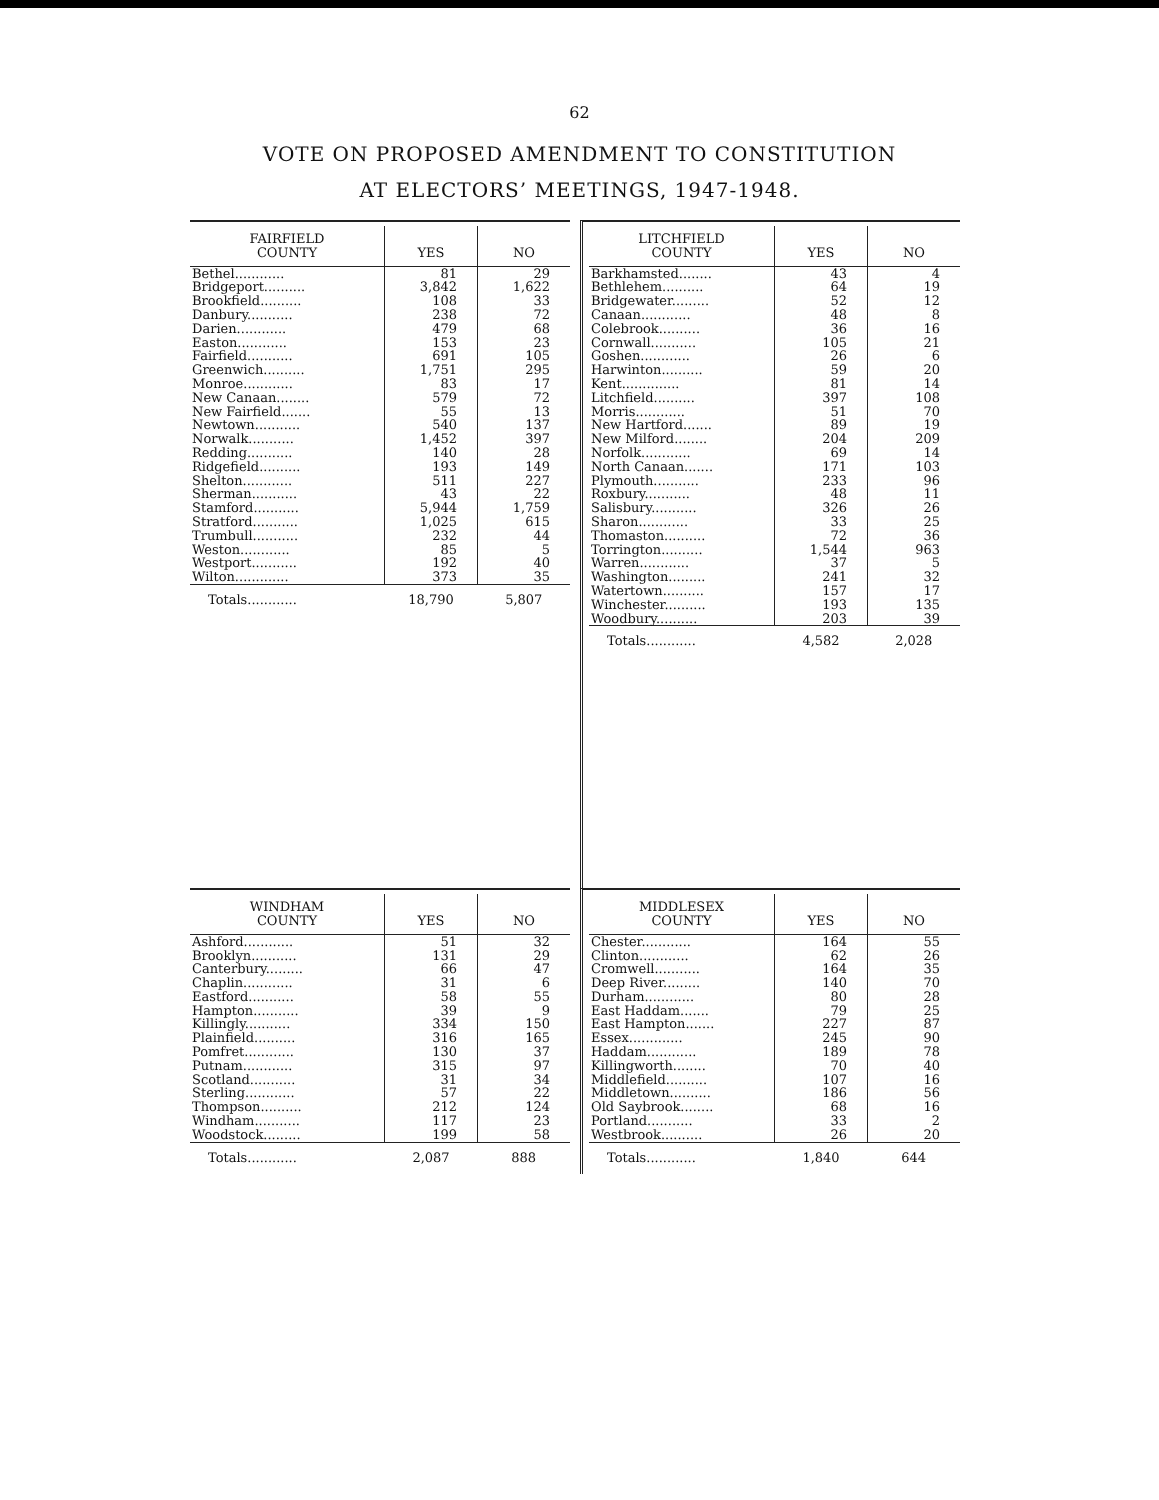62
VOTE ON PROPOSED AMENDMENT TO CONSTITUTION
AT ELECTORS’ MEETINGS, 1947-1948.
| FAIRFIELD COUNTY | YES | NO |
| --- | --- | --- |
| Bethel............ | 81 | 29 |
| Bridgeport.......... | 3,842 | 1,622 |
| Brookfield.......... | 108 | 33 |
| Danbury........... | 238 | 72 |
| Darien............ | 479 | 68 |
| Easton............ | 153 | 23 |
| Fairfield........... | 691 | 105 |
| Greenwich.......... | 1,751 | 295 |
| Monroe............ | 83 | 17 |
| New Canaan........ | 579 | 72 |
| New Fairfield....... | 55 | 13 |
| Newtown........... | 540 | 137 |
| Norwalk........... | 1,452 | 397 |
| Redding........... | 140 | 28 |
| Ridgefield.......... | 193 | 149 |
| Shelton............ | 511 | 227 |
| Sherman........... | 43 | 22 |
| Stamford........... | 5,944 | 1,759 |
| Stratford........... | 1,025 | 615 |
| Trumbull........... | 232 | 44 |
| Weston............ | 85 | 5 |
| Westport........... | 192 | 40 |
| Wilton............. | 373 | 35 |
| Totals............ | 18,790 | 5,807 |
| LITCHFIELD COUNTY | YES | NO |
| --- | --- | --- |
| Barkhamsted........ | 43 | 4 |
| Bethlehem.......... | 64 | 19 |
| Bridgewater......... | 52 | 12 |
| Canaan............ | 48 | 8 |
| Colebrook.......... | 36 | 16 |
| Cornwall........... | 105 | 21 |
| Goshen............ | 26 | 6 |
| Harwinton.......... | 59 | 20 |
| Kent.............. | 81 | 14 |
| Litchfield.......... | 397 | 108 |
| Morris............ | 51 | 70 |
| New Hartford....... | 89 | 19 |
| New Milford........ | 204 | 209 |
| Norfolk............ | 69 | 14 |
| North Canaan....... | 171 | 103 |
| Plymouth........... | 233 | 96 |
| Roxbury........... | 48 | 11 |
| Salisbury........... | 326 | 26 |
| Sharon............ | 33 | 25 |
| Thomaston.......... | 72 | 36 |
| Torrington.......... | 1,544 | 963 |
| Warren............ | 37 | 5 |
| Washington......... | 241 | 32 |
| Watertown.......... | 157 | 17 |
| Winchester.......... | 193 | 135 |
| Woodbury.......... | 203 | 39 |
| Totals............ | 4,582 | 2,028 |
| WINDHAM COUNTY | YES | NO |
| --- | --- | --- |
| Ashford............ | 51 | 32 |
| Brooklyn........... | 131 | 29 |
| Canterbury......... | 66 | 47 |
| Chaplin............ | 31 | 6 |
| Eastford........... | 58 | 55 |
| Hampton........... | 39 | 9 |
| Killingly........... | 334 | 150 |
| Plainfield.......... | 316 | 165 |
| Pomfret............ | 130 | 37 |
| Putnam............ | 315 | 97 |
| Scotland........... | 31 | 34 |
| Sterling............ | 57 | 22 |
| Thompson.......... | 212 | 124 |
| Windham........... | 117 | 23 |
| Woodstock......... | 199 | 58 |
| Totals............ | 2,087 | 888 |
| MIDDLESEX COUNTY | YES | NO |
| --- | --- | --- |
| Chester............ | 164 | 55 |
| Clinton............ | 62 | 26 |
| Cromwell........... | 164 | 35 |
| Deep River......... | 140 | 70 |
| Durham............ | 80 | 28 |
| East Haddam....... | 79 | 25 |
| East Hampton....... | 227 | 87 |
| Essex............. | 245 | 90 |
| Haddam............ | 189 | 78 |
| Killingworth........ | 70 | 40 |
| Middlefield.......... | 107 | 16 |
| Middletown.......... | 186 | 56 |
| Old Saybrook........ | 68 | 16 |
| Portland........... | 33 | 2 |
| Westbrook.......... | 26 | 20 |
| Totals............ | 1,840 | 644 |